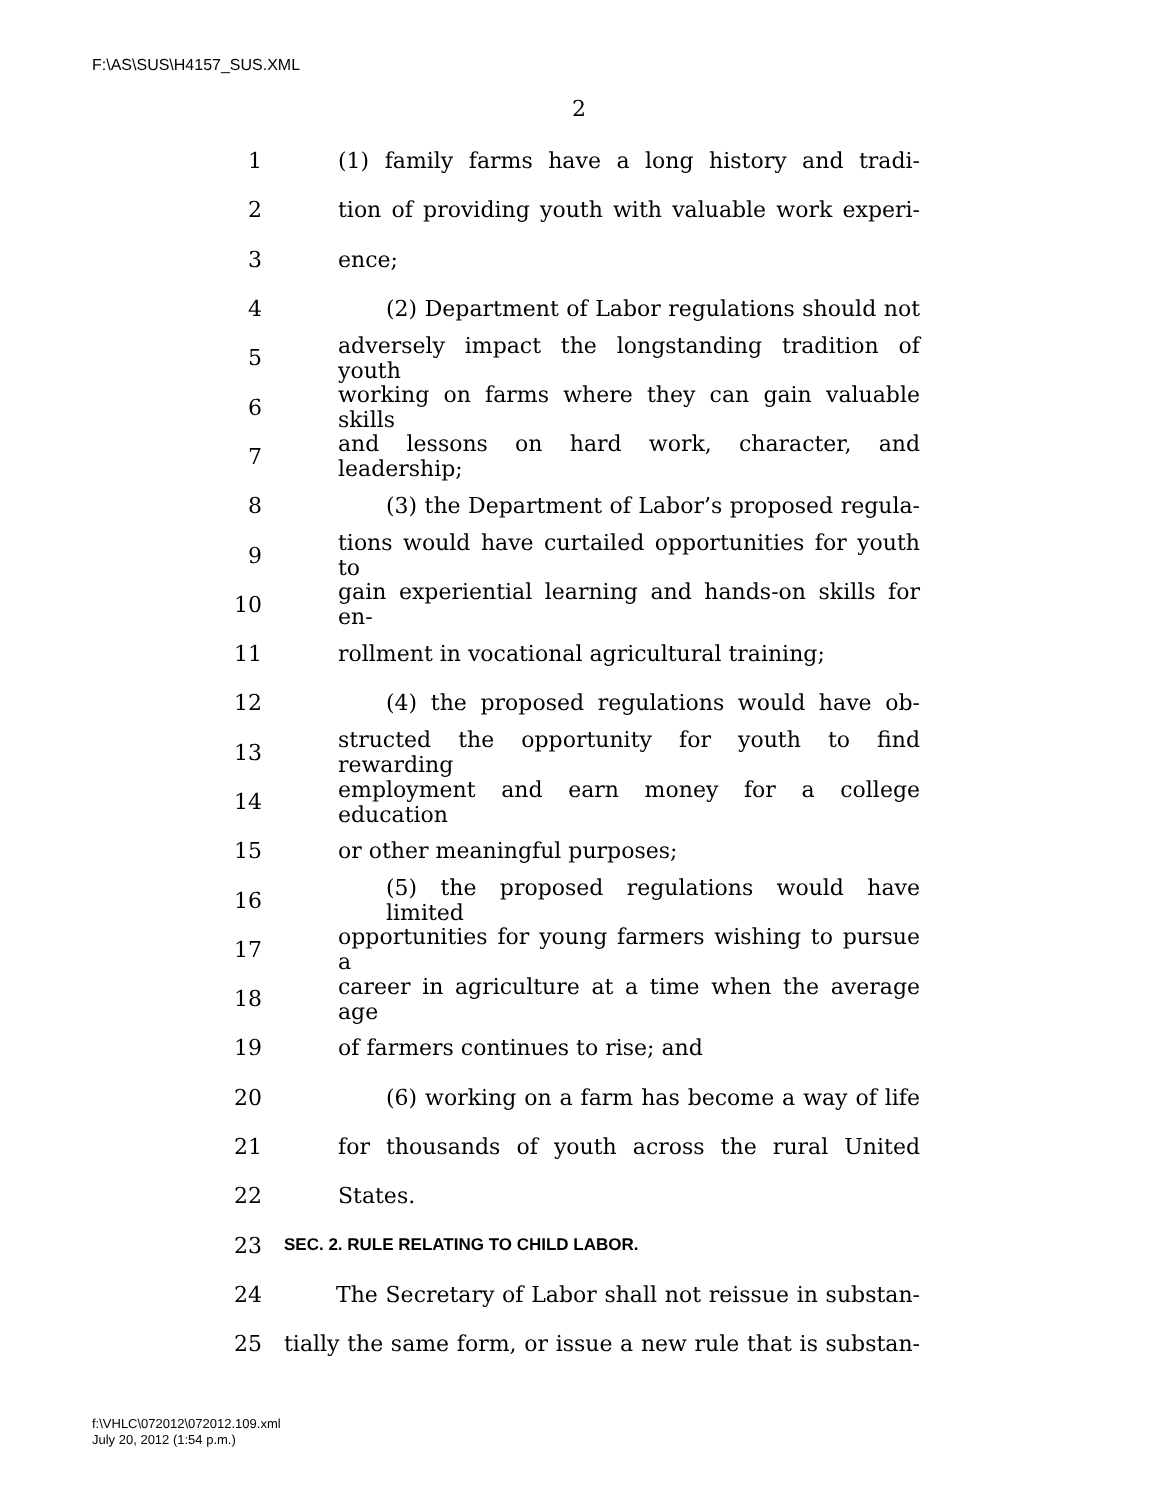F:\AS\SUS\H4157_SUS.XML
2
1 (1) family farms have a long history and tradi-
2 tion of providing youth with valuable work experi-
3 ence;
4 (2) Department of Labor regulations should not
5 adversely impact the longstanding tradition of youth
6 working on farms where they can gain valuable skills
7 and lessons on hard work, character, and leadership;
8 (3) the Department of Labor’s proposed regula-
9 tions would have curtailed opportunities for youth to
10 gain experiential learning and hands-on skills for en-
11 rollment in vocational agricultural training;
12 (4) the proposed regulations would have ob-
13 structed the opportunity for youth to find rewarding
14 employment and earn money for a college education
15 or other meaningful purposes;
16 (5) the proposed regulations would have limited
17 opportunities for young farmers wishing to pursue a
18 career in agriculture at a time when the average age
19 of farmers continues to rise; and
20 (6) working on a farm has become a way of life
21 for thousands of youth across the rural United
22 States.
23 SEC. 2. RULE RELATING TO CHILD LABOR.
24 The Secretary of Labor shall not reissue in substan-
25 tially the same form, or issue a new rule that is substan-
f:\VHLC\072012\072012.109.xml
July 20, 2012 (1:54 p.m.)